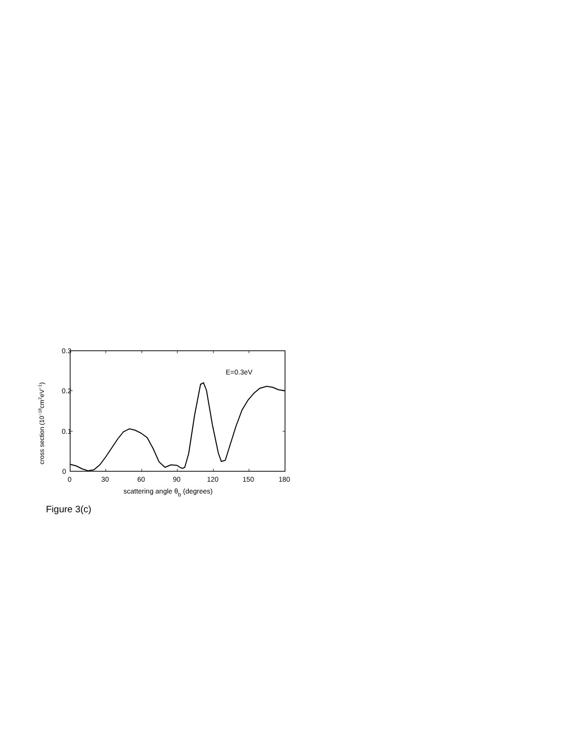0.3
0.2
0.1
0
0
30
60
90
120
150
180
E=0.3eV
scattering angle θb (degrees)
cross section (10−18cm2eV−1)
Figure 3(c)